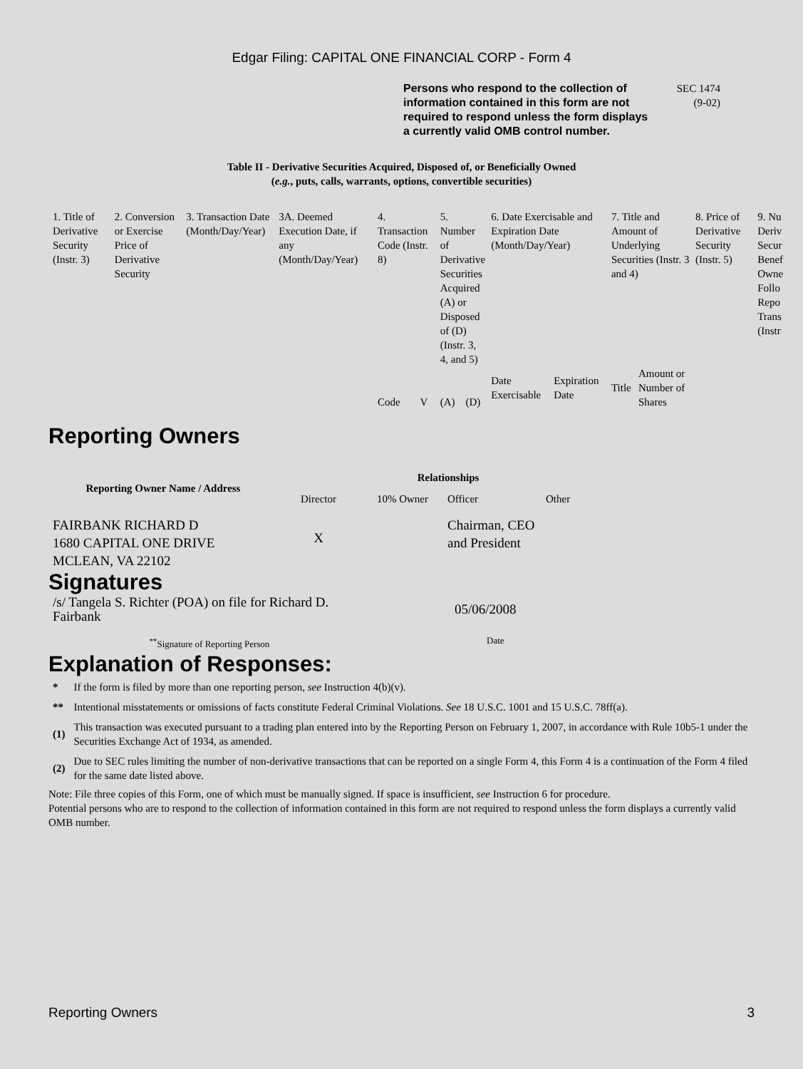Edgar Filing: CAPITAL ONE FINANCIAL CORP - Form 4
Persons who respond to the collection of information contained in this form are not required to respond unless the form displays a currently valid OMB control number.
SEC 1474
(9-02)
Table II - Derivative Securities Acquired, Disposed of, or Beneficially Owned
(e.g., puts, calls, warrants, options, convertible securities)
| 1. Title of Derivative Security (Instr. 3) | 2. Conversion or Exercise Price of Derivative Security | 3. Transaction Date (Month/Day/Year) | 3A. Deemed Execution Date, if any (Month/Day/Year) | 4. Transaction Code (Instr. 8) | | 5. Number of Derivative Securities Acquired (A) or Disposed of (D) (Instr. 3, 4, and 5) | | 6. Date Exercisable and Expiration Date (Month/Day/Year) | | 7. Title and Amount of Underlying Securities (Instr. 3 and 4) | | 8. Price of Derivative Security (Instr. 5) | 9. Nu Deriv Secur Benef Owne Follo Repo Trans (Instr |
| | | | | Code | V | (A) | (D) | Date Exercisable | Expiration Date | Title | Amount or Number of Shares | | |
Reporting Owners
| Reporting Owner Name / Address | Relationships | | | |
| --- | --- | --- | --- | --- |
| | Director | 10% Owner | Officer | Other |
| FAIRBANK RICHARD D 1680 CAPITAL ONE DRIVE MCLEAN, VA 22102 | X | | Chairman, CEO and President | |
Signatures
| /s/ Tangela S. Richter (POA) on file for Richard D. Fairbank | 05/06/2008 |
| <sup>**</sup> Signature of Reporting Person | Date |
Explanation of Responses:
| * | If the form is filed by more than one reporting person, see Instruction 4(b)(v). |
| ** | Intentional misstatements or omissions of facts constitute Federal Criminal Violations. See 18 U.S.C. 1001 and 15 U.S.C. 78ff(a). |
| (1) | This transaction was executed pursuant to a trading plan entered into by the Reporting Person on February 1, 2007, in accordance with Rule 10b5-1 under the Securities Exchange Act of 1934, as amended. |
| (2) | Due to SEC rules limiting the number of non-derivative transactions that can be reported on a single Form 4, this Form 4 is a continuation of the Form 4 filed for the same date listed above. |
Note: File three copies of this Form, one of which must be manually signed. If space is insufficient, see Instruction 6 for procedure.
Potential persons who are to respond to the collection of information contained in this form are not required to respond unless the form displays a currently valid OMB number.
Reporting Owners 3